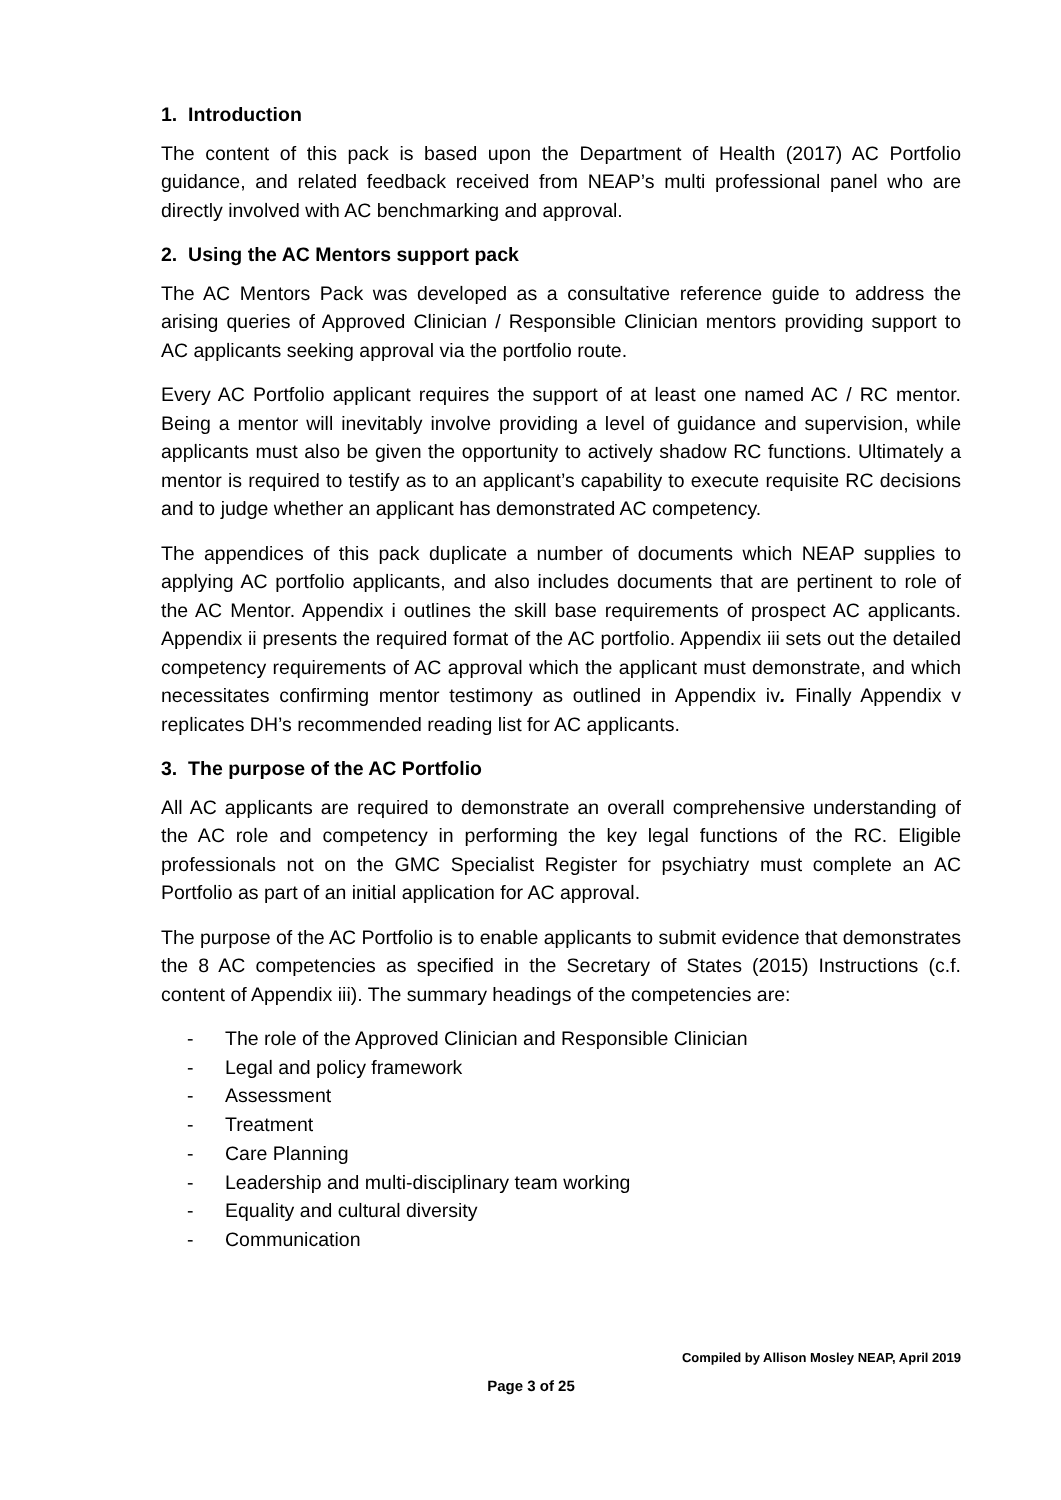1. Introduction
The content of this pack is based upon the Department of Health (2017) AC Portfolio guidance, and related feedback received from NEAP’s multi professional panel who are directly involved with AC benchmarking and approval.
2. Using the AC Mentors support pack
The AC Mentors Pack was developed as a consultative reference guide to address the arising queries of Approved Clinician / Responsible Clinician mentors providing support to AC applicants seeking approval via the portfolio route.
Every AC Portfolio applicant requires the support of at least one named AC / RC mentor. Being a mentor will inevitably involve providing a level of guidance and supervision, while applicants must also be given the opportunity to actively shadow RC functions. Ultimately a mentor is required to testify as to an applicant’s capability to execute requisite RC decisions and to judge whether an applicant has demonstrated AC competency.
The appendices of this pack duplicate a number of documents which NEAP supplies to applying AC portfolio applicants, and also includes documents that are pertinent to role of the AC Mentor. Appendix i outlines the skill base requirements of prospect AC applicants. Appendix ii presents the required format of the AC portfolio. Appendix iii sets out the detailed competency requirements of AC approval which the applicant must demonstrate, and which necessitates confirming mentor testimony as outlined in Appendix iv. Finally Appendix v replicates DH’s recommended reading list for AC applicants.
3. The purpose of the AC Portfolio
All AC applicants are required to demonstrate an overall comprehensive understanding of the AC role and competency in performing the key legal functions of the RC. Eligible professionals not on the GMC Specialist Register for psychiatry must complete an AC Portfolio as part of an initial application for AC approval.
The purpose of the AC Portfolio is to enable applicants to submit evidence that demonstrates the 8 AC competencies as specified in the Secretary of States (2015) Instructions (c.f. content of Appendix iii). The summary headings of the competencies are:
- The role of the Approved Clinician and Responsible Clinician
- Legal and policy framework
- Assessment
- Treatment
- Care Planning
- Leadership and multi-disciplinary team working
- Equality and cultural diversity
- Communication
Compiled by Allison Mosley NEAP, April 2019
Page 3 of 25